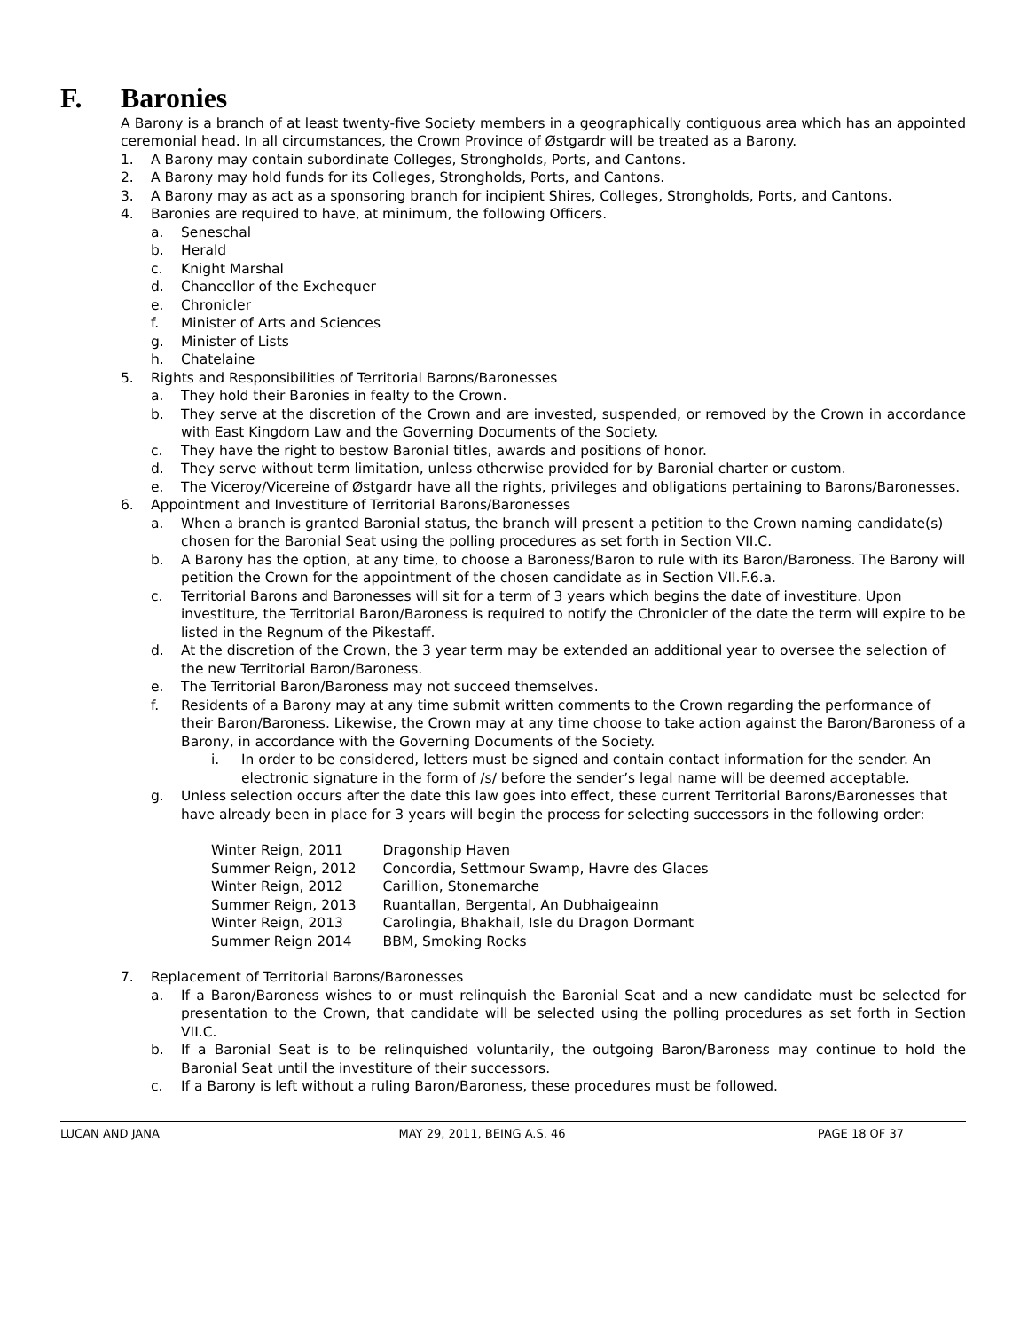F. Baronies
A Barony is a branch of at least twenty-five Society members in a geographically contiguous area which has an appointed ceremonial head. In all circumstances, the Crown Province of Østgardr will be treated as a Barony.
1. A Barony may contain subordinate Colleges, Strongholds, Ports, and Cantons.
2. A Barony may hold funds for its Colleges, Strongholds, Ports, and Cantons.
3. A Barony may as act as a sponsoring branch for incipient Shires, Colleges, Strongholds, Ports, and Cantons.
4. Baronies are required to have, at minimum, the following Officers.
a. Seneschal
b. Herald
c. Knight Marshal
d. Chancellor of the Exchequer
e. Chronicler
f. Minister of Arts and Sciences
g. Minister of Lists
h. Chatelaine
5. Rights and Responsibilities of Territorial Barons/Baronesses
a. They hold their Baronies in fealty to the Crown.
b. They serve at the discretion of the Crown and are invested, suspended, or removed by the Crown in accordance with East Kingdom Law and the Governing Documents of the Society.
c. They have the right to bestow Baronial titles, awards and positions of honor.
d. They serve without term limitation, unless otherwise provided for by Baronial charter or custom.
e. The Viceroy/Vicereine of Østgardr have all the rights, privileges and obligations pertaining to Barons/Baronesses.
6. Appointment and Investiture of Territorial Barons/Baronesses
a. When a branch is granted Baronial status, the branch will present a petition to the Crown naming candidate(s) chosen for the Baronial Seat using the polling procedures as set forth in Section VII.C.
b. A Barony has the option, at any time, to choose a Baroness/Baron to rule with its Baron/Baroness. The Barony will petition the Crown for the appointment of the chosen candidate as in Section VII.F.6.a.
c. Territorial Barons and Baronesses will sit for a term of 3 years which begins the date of investiture. Upon investiture, the Territorial Baron/Baroness is required to notify the Chronicler of the date the term will expire to be listed in the Regnum of the Pikestaff.
d. At the discretion of the Crown, the 3 year term may be extended an additional year to oversee the selection of the new Territorial Baron/Baroness.
e. The Territorial Baron/Baroness may not succeed themselves.
f. Residents of a Barony may at any time submit written comments to the Crown regarding the performance of their Baron/Baroness. Likewise, the Crown may at any time choose to take action against the Baron/Baroness of a Barony, in accordance with the Governing Documents of the Society.
i. In order to be considered, letters must be signed and contain contact information for the sender. An electronic signature in the form of /s/ before the sender’s legal name will be deemed acceptable.
g. Unless selection occurs after the date this law goes into effect, these current Territorial Barons/Baronesses that have already been in place for 3 years will begin the process for selecting successors in the following order:
| Winter Reign, 2011 | Dragonship Haven |
| Summer Reign, 2012 | Concordia, Settmour Swamp, Havre des Glaces |
| Winter Reign, 2012 | Carillion, Stonemarche |
| Summer Reign, 2013 | Ruantallan, Bergental, An Dubhaigeainn |
| Winter Reign, 2013 | Carolingia, Bhakhail, Isle du Dragon Dormant |
| Summer Reign 2014 | BBM, Smoking Rocks |
7. Replacement of Territorial Barons/Baronesses
a. If a Baron/Baroness wishes to or must relinquish the Baronial Seat and a new candidate must be selected for presentation to the Crown, that candidate will be selected using the polling procedures as set forth in Section VII.C.
b. If a Baronial Seat is to be relinquished voluntarily, the outgoing Baron/Baroness may continue to hold the Baronial Seat until the investiture of their successors.
c. If a Barony is left without a ruling Baron/Baroness, these procedures must be followed.
LUCAN AND JANA MAY 29, 2011, BEING A.S. 46 PAGE 18 OF 37